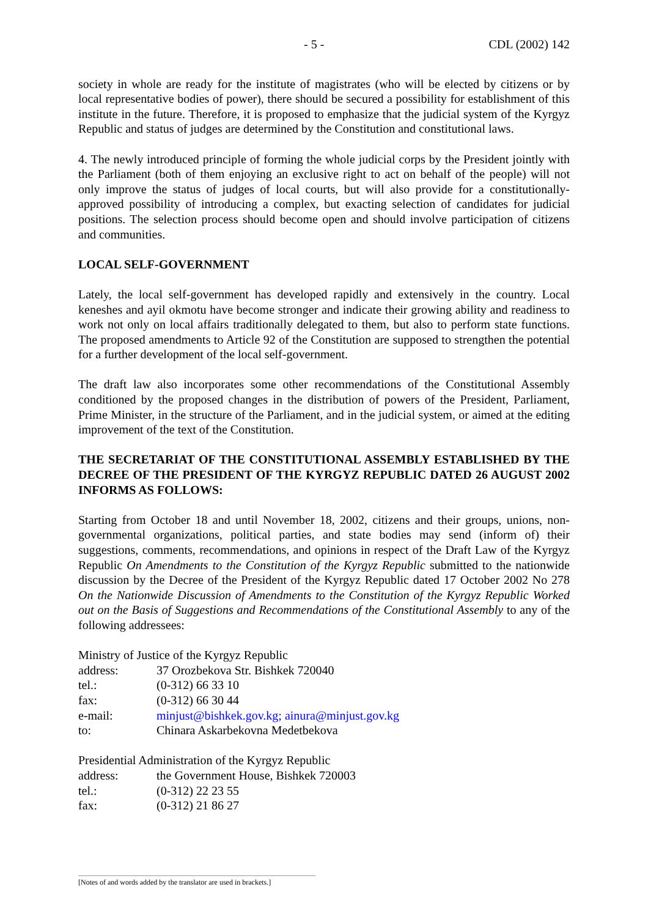- 5 - CDL (2002) 142
society in whole are ready for the institute of magistrates (who will be elected by citizens or by local representative bodies of power), there should be secured a possibility for establishment of this institute in the future. Therefore, it is proposed to emphasize that the judicial system of the Kyrgyz Republic and status of judges are determined by the Constitution and constitutional laws.
4. The newly introduced principle of forming the whole judicial corps by the President jointly with the Parliament (both of them enjoying an exclusive right to act on behalf of the people) will not only improve the status of judges of local courts, but will also provide for a constitutionally-approved possibility of introducing a complex, but exacting selection of candidates for judicial positions. The selection process should become open and should involve participation of citizens and communities.
LOCAL SELF-GOVERNMENT
Lately, the local self-government has developed rapidly and extensively in the country. Local keneshes and ayil okmotu have become stronger and indicate their growing ability and readiness to work not only on local affairs traditionally delegated to them, but also to perform state functions. The proposed amendments to Article 92 of the Constitution are supposed to strengthen the potential for a further development of the local self-government.
The draft law also incorporates some other recommendations of the Constitutional Assembly conditioned by the proposed changes in the distribution of powers of the President, Parliament, Prime Minister, in the structure of the Parliament, and in the judicial system, or aimed at the editing improvement of the text of the Constitution.
THE SECRETARIAT OF THE CONSTITUTIONAL ASSEMBLY ESTABLISHED BY THE DECREE OF THE PRESIDENT OF THE KYRGYZ REPUBLIC DATED 26 AUGUST 2002 INFORMS AS FOLLOWS:
Starting from October 18 and until November 18, 2002, citizens and their groups, unions, non-governmental organizations, political parties, and state bodies may send (inform of) their suggestions, comments, recommendations, and opinions in respect of the Draft Law of the Kyrgyz Republic On Amendments to the Constitution of the Kyrgyz Republic submitted to the nationwide discussion by the Decree of the President of the Kyrgyz Republic dated 17 October 2002 No 278 On the Nationwide Discussion of Amendments to the Constitution of the Kyrgyz Republic Worked out on the Basis of Suggestions and Recommendations of the Constitutional Assembly to any of the following addressees:
Ministry of Justice of the Kyrgyz Republic
| address: | 37 Orozbekova Str. Bishkek 720040 |
| tel.: | (0-312) 66 33 10 |
| fax: | (0-312) 66 30 44 |
| e-mail: | minjust@bishkek.gov.kg; ainura@minjust.gov.kg |
| to: | Chinara Askarbekovna Medetbekova |
Presidential Administration of the Kyrgyz Republic
| address: | the Government House, Bishkek 720003 |
| tel.: | (0-312) 22 23 55 |
| fax: | (0-312) 21 86 27 |
[Notes of and words added by the translator are used in brackets.]